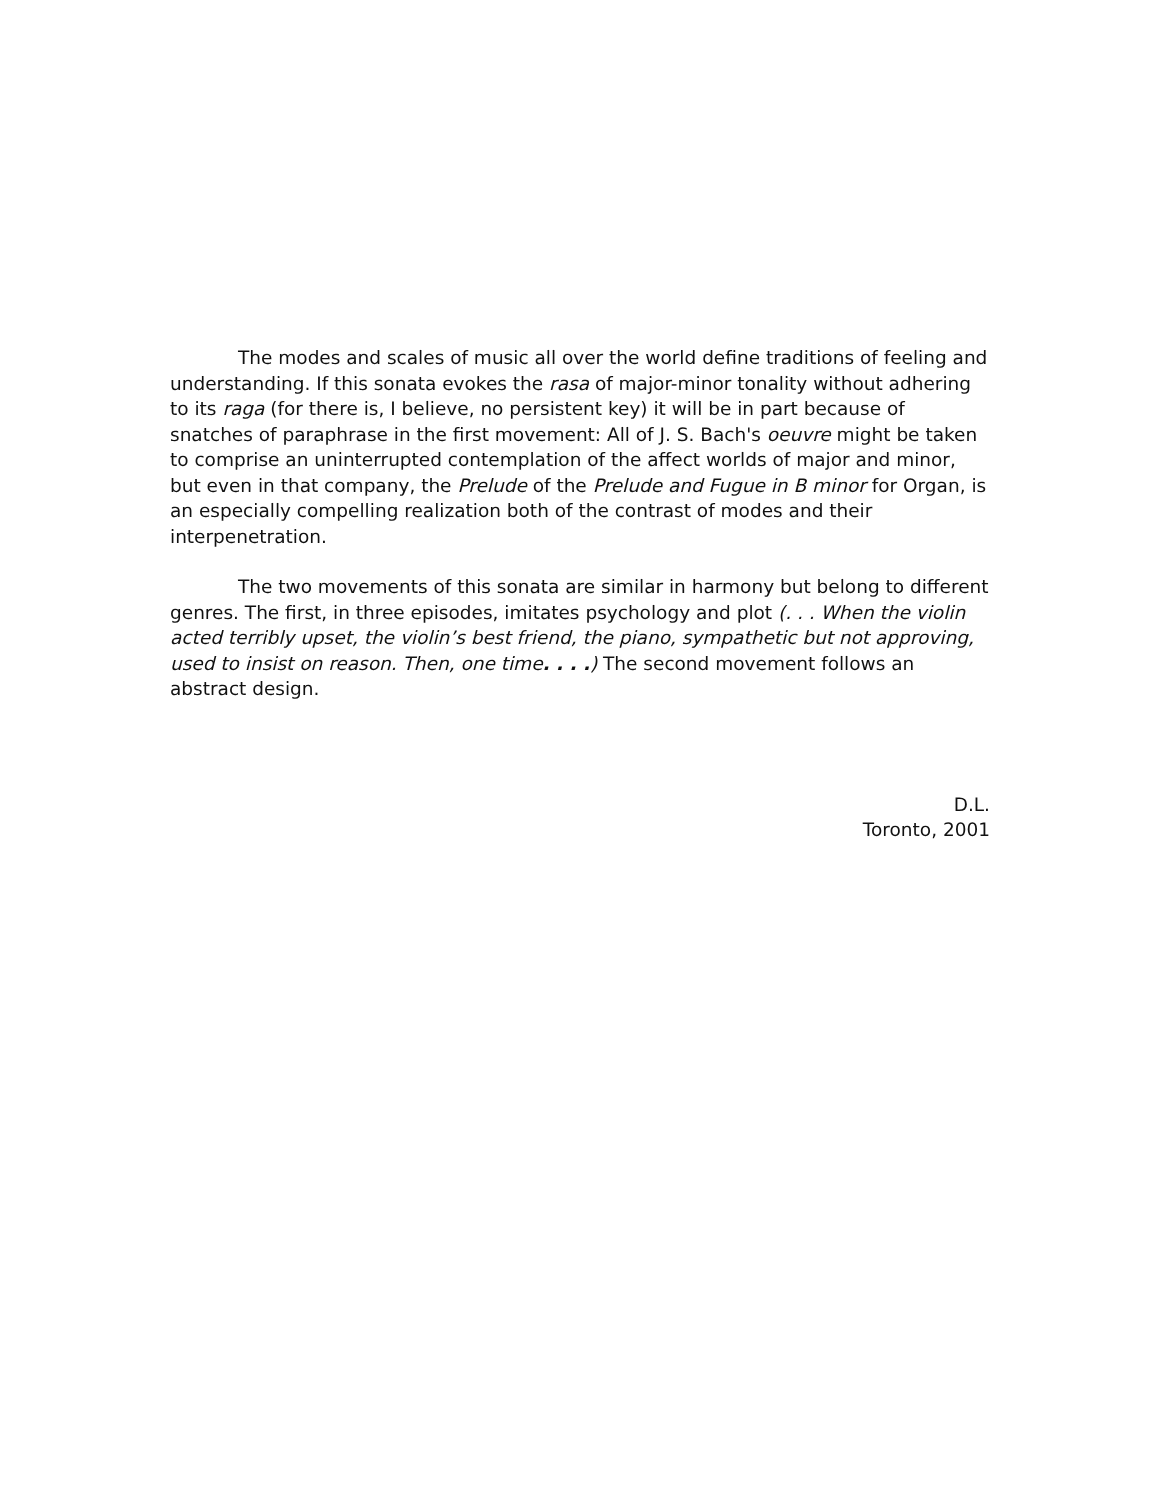The modes and scales of music all over the world define traditions of feeling and understanding. If this sonata evokes the rasa of major-minor tonality without adhering to its raga (for there is, I believe, no persistent key) it will be in part because of snatches of paraphrase in the first movement: All of J. S. Bach's oeuvre might be taken to comprise an uninterrupted contemplation of the affect worlds of major and minor, but even in that company, the Prelude of the Prelude and Fugue in B minor for Organ, is an especially compelling realization both of the contrast of modes and their interpenetration.
The two movements of this sonata are similar in harmony but belong to different genres. The first, in three episodes, imitates psychology and plot (. . . When the violin acted terribly upset, the violin’s best friend, the piano, sympathetic but not approving, used to insist on reason. Then, one time. . . .) The second movement follows an abstract design.
D.L.
Toronto, 2001